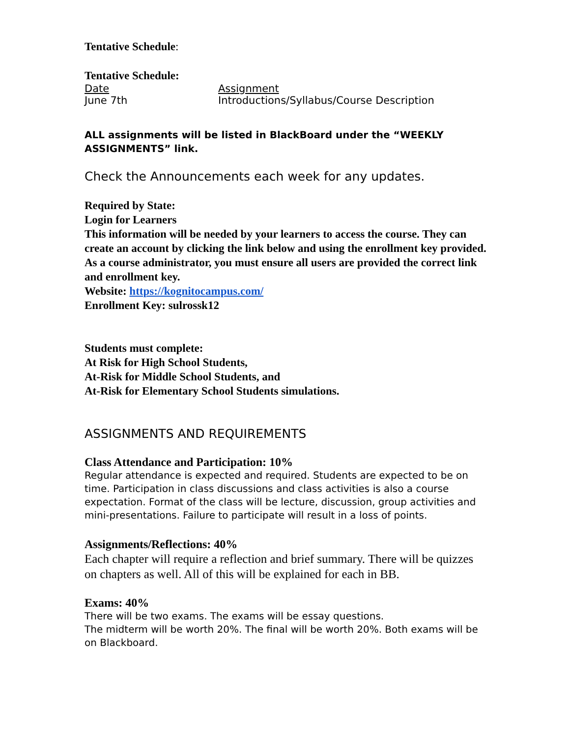Tentative Schedule:
Tentative Schedule:
| Date | Assignment |
| June 7th | Introductions/Syllabus/Course Description |
ALL assignments will be listed in BlackBoard under the “WEEKLY ASSIGNMENTS” link.
Check the Announcements each week for any updates.
Required by State:
Login for Learners
This information will be needed by your learners to access the course. They can create an account by clicking the link below and using the enrollment key provided. As a course administrator, you must ensure all users are provided the correct link and enrollment key.
Website: https://kognitocampus.com/
Enrollment Key: sulrossk12
Students must complete:
At Risk for High School Students,
At-Risk for Middle School Students, and
At-Risk for Elementary School Students simulations.
ASSIGNMENTS AND REQUIREMENTS
Class Attendance and Participation: 10%
Regular attendance is expected and required. Students are expected to be on time. Participation in class discussions and class activities is also a course expectation. Format of the class will be lecture, discussion, group activities and mini-presentations. Failure to participate will result in a loss of points.
Assignments/Reflections: 40%
Each chapter will require a reflection and brief summary. There will be quizzes on chapters as well. All of this will be explained for each in BB.
Exams: 40%
There will be two exams. The exams will be essay questions.
The midterm will be worth 20%. The final will be worth 20%. Both exams will be on Blackboard.